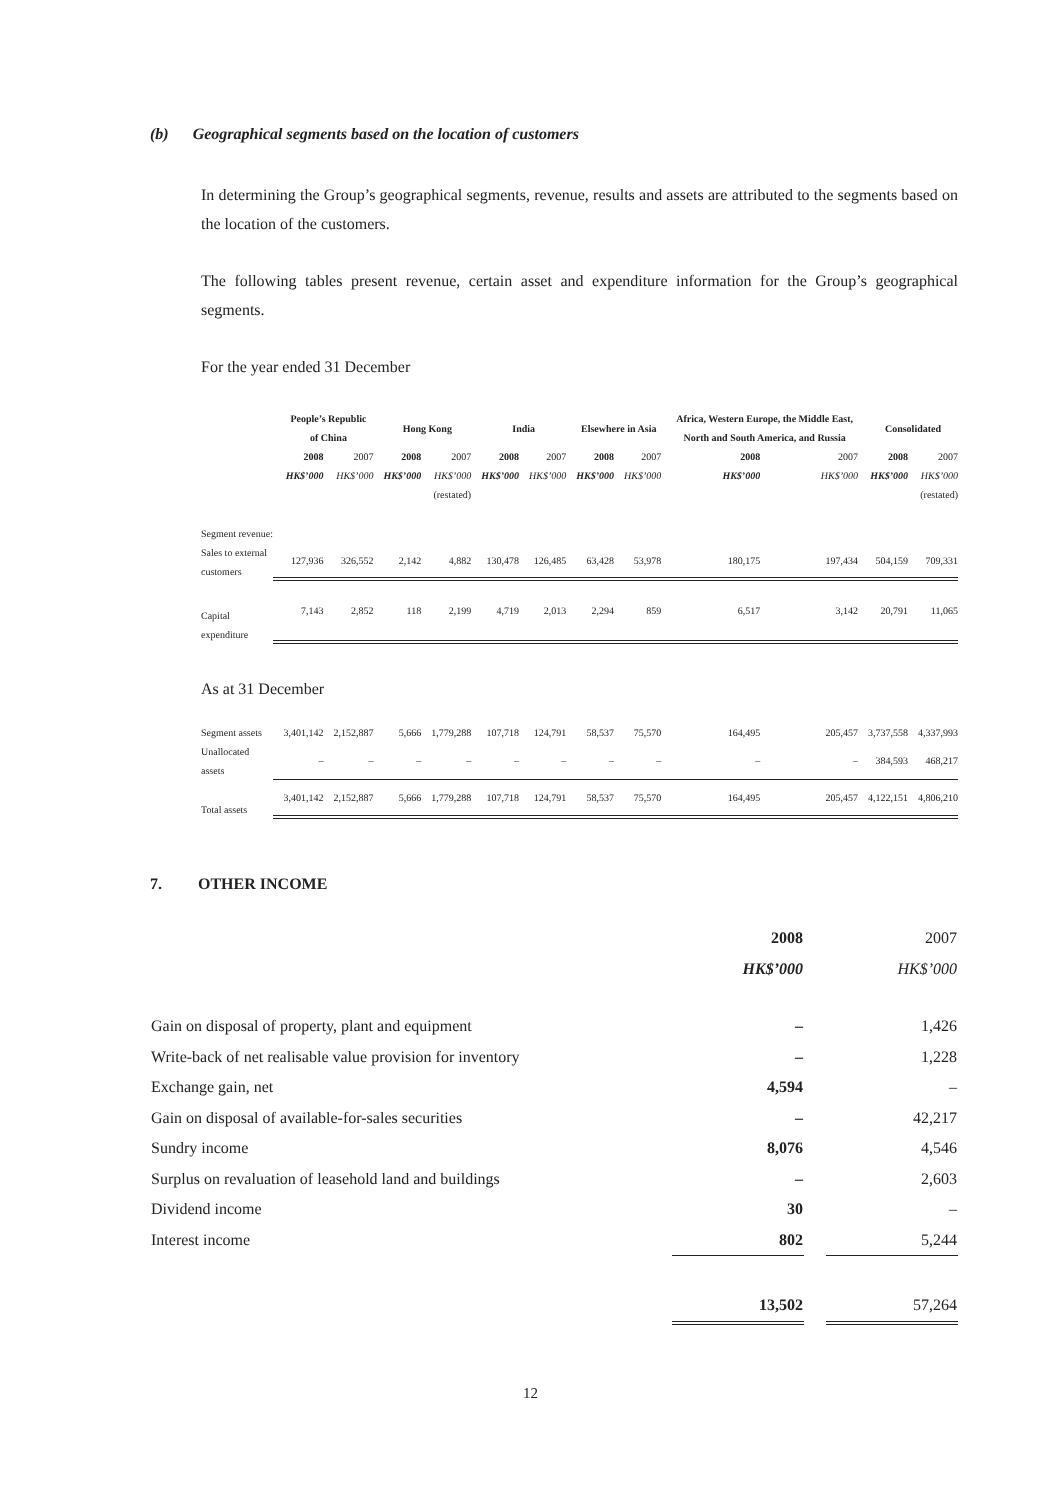(b) Geographical segments based on the location of customers
In determining the Group’s geographical segments, revenue, results and assets are attributed to the segments based on the location of the customers.
The following tables present revenue, certain asset and expenditure information for the Group’s geographical segments.
For the year ended 31 December
| | People’s Republic of China | | Hong Kong | | India | | Elsewhere in Asia | | Africa, Western Europe, the Middle East, North and South America, and Russia | | Consolidated | |
| --- | --- | --- | --- | --- | --- | --- | --- | --- | --- | --- | --- | --- |
| | 2008 | 2007 | 2008 | 2007 | 2008 | 2007 | 2008 | 2007 | 2008 | 2007 | 2008 | 2007 |
| | HK$’000 | HK$’000 | HK$’000 | HK$’000 | HK$’000 | HK$’000 | HK$’000 | HK$’000 | HK$’000 | HK$’000 | HK$’000 | HK$’000 |
| | | | | (restated) | | | | | | | | (restated) |
| Segment revenue: | | | | | | | | | | | | |
| Sales to external customers | 127,936 | 326,552 | 2,142 | 4,882 | 130,478 | 126,485 | 63,428 | 53,978 | 180,175 | 197,434 | 504,159 | 709,331 |
| Capital expenditure | 7,143 | 2,852 | 118 | 2,199 | 4,719 | 2,013 | 2,294 | 859 | 6,517 | 3,142 | 20,791 | 11,065 |
| As at 31 December | | | | | | | | | | | | |
| Segment assets | 3,401,142 | 2,152,887 | 5,666 | 1,779,288 | 107,718 | 124,791 | 58,537 | 75,570 | 164,495 | 205,457 | 3,737,558 | 4,337,993 |
| Unallocated assets | – | – | – | – | – | – | – | – | – | – | 384,593 | 468,217 |
| Total assets | 3,401,142 | 2,152,887 | 5,666 | 1,779,288 | 107,718 | 124,791 | 58,537 | 75,570 | 164,495 | 205,457 | 4,122,151 | 4,806,210 |
7. OTHER INCOME
| | 2008 | | 2007 |
| | HK$’000 | | HK$’000 |
| Gain on disposal of property, plant and equipment | – | | 1,426 |
| Write-back of net realisable value provision for inventory | – | | 1,228 |
| Exchange gain, net | 4,594 | | – |
| Gain on disposal of available-for-sales securities | – | | 42,217 |
| Sundry income | 8,076 | | 4,546 |
| Surplus on revaluation of leasehold land and buildings | – | | 2,603 |
| Dividend income | 30 | | – |
| Interest income | 802 | | 5,244 |
| | 13,502 | | 57,264 |
12